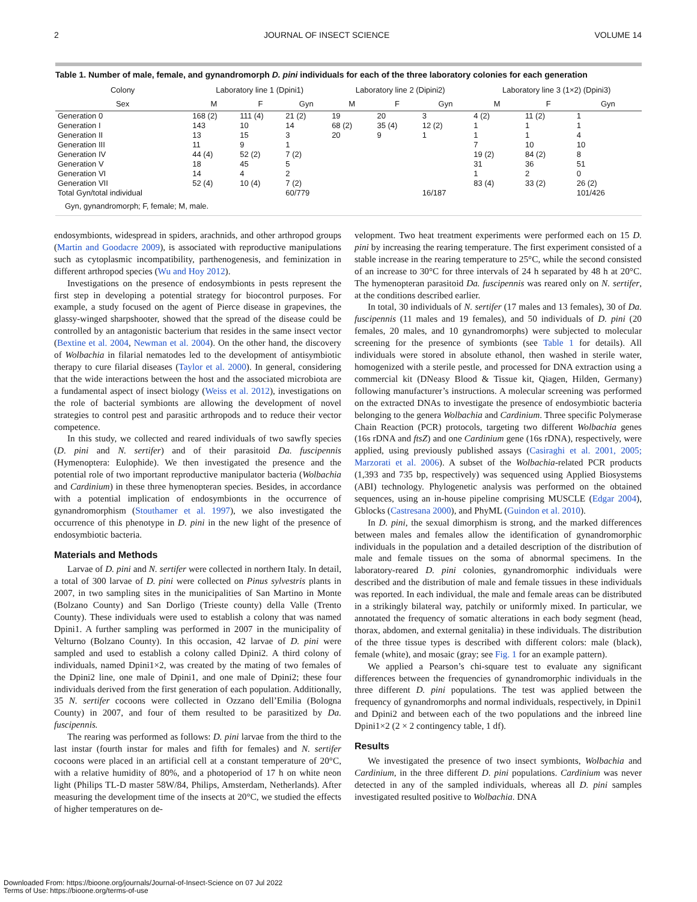2 JOURNAL OF INSECT SCIENCE VOLUME 14
Table 1. Number of male, female, and gynandromorph D. pini individuals for each of the three laboratory colonies for each generation
| Colony | Laboratory line 1 (Dpini1) | | | Laboratory line 2 (Dipini2) | | | Laboratory line 3 (1×2) (Dpini3) | | |
| --- | --- | --- | --- | --- | --- | --- | --- | --- | --- |
| Sex | M | F | Gyn | M | F | Gyn | M | F | Gyn |
| Generation 0 | 168 (2) | 111 (4) | 21 (2) | 19 | 20 | 3 | 4 (2) | 11 (2) | 1 |
| Generation I | 143 | 10 | 14 | 68 (2) | 35 (4) | 12 (2) | 1 | 1 | 1 |
| Generation II | 13 | 15 | 3 | 20 | 9 | 1 | 1 | 1 | 4 |
| Generation III | 11 | 9 | 1 | | | | 7 | 10 | 10 |
| Generation IV | 44 (4) | 52 (2) | 7 (2) | | | | 19 (2) | 84 (2) | 8 |
| Generation V | 18 | 45 | 5 | | | | 31 | 36 | 51 |
| Generation VI | 14 | 4 | 2 | | | | 1 | 2 | 0 |
| Generation VII | 52 (4) | 10 (4) | 7 (2) | | | | 83 (4) | 33 (2) | 26 (2) |
| Total Gyn/total individual | | | 60/779 | | | 16/187 | | | 101/426 |
Gyn, gynandromorph; F, female; M, male.
endosymbionts, widespread in spiders, arachnids, and other arthropod groups (Martin and Goodacre 2009), is associated with reproductive manipulations such as cytoplasmic incompatibility, parthenogenesis, and feminization in different arthropod species (Wu and Hoy 2012).
Investigations on the presence of endosymbionts in pests represent the first step in developing a potential strategy for biocontrol purposes. For example, a study focused on the agent of Pierce disease in grapevines, the glassy-winged sharpshooter, showed that the spread of the disease could be controlled by an antagonistic bacterium that resides in the same insect vector (Bextine et al. 2004, Newman et al. 2004). On the other hand, the discovery of Wolbachia in filarial nematodes led to the development of antisymbiotic therapy to cure filarial diseases (Taylor et al. 2000). In general, considering that the wide interactions between the host and the associated microbiota are a fundamental aspect of insect biology (Weiss et al. 2012), investigations on the role of bacterial symbionts are allowing the development of novel strategies to control pest and parasitic arthropods and to reduce their vector competence.
In this study, we collected and reared individuals of two sawfly species (D. pini and N. sertifer) and of their parasitoid Da. fuscipennis (Hymenoptera: Eulophide). We then investigated the presence and the potential role of two important reproductive manipulator bacteria (Wolbachia and Cardinium) in these three hymenopteran species. Besides, in accordance with a potential implication of endosymbionts in the occurrence of gynandromorphism (Stouthamer et al. 1997), we also investigated the occurrence of this phenotype in D. pini in the new light of the presence of endosymbiotic bacteria.
Materials and Methods
Larvae of D. pini and N. sertifer were collected in northern Italy. In detail, a total of 300 larvae of D. pini were collected on Pinus sylvestris plants in 2007, in two sampling sites in the municipalities of San Martino in Monte (Bolzano County) and San Dorligo (Trieste county) della Valle (Trento County). These individuals were used to establish a colony that was named Dpini1. A further sampling was performed in 2007 in the municipality of Velturno (Bolzano County). In this occasion, 42 larvae of D. pini were sampled and used to establish a colony called Dpini2. A third colony of individuals, named Dpini1×2, was created by the mating of two females of the Dpini2 line, one male of Dpini1, and one male of Dpini2; these four individuals derived from the first generation of each population. Additionally, 35 N. sertifer cocoons were collected in Ozzano dell’Emilia (Bologna County) in 2007, and four of them resulted to be parasitized by Da. fuscipennis.
The rearing was performed as follows: D. pini larvae from the third to the last instar (fourth instar for males and fifth for females) and N. sertifer cocoons were placed in an artificial cell at a constant temperature of 20°C, with a relative humidity of 80%, and a photoperiod of 17 h on white neon light (Philips TL-D master 58W/84, Philips, Amsterdam, Netherlands). After measuring the development time of the insects at 20°C, we studied the effects of higher temperatures on de-
velopment. Two heat treatment experiments were performed each on 15 D. pini by increasing the rearing temperature. The first experiment consisted of a stable increase in the rearing temperature to 25°C, while the second consisted of an increase to 30°C for three intervals of 24 h separated by 48 h at 20°C. The hymenopteran parasitoid Da. fuscipennis was reared only on N. sertifer, at the conditions described earlier.
In total, 30 individuals of N. sertifer (17 males and 13 females), 30 of Da. fuscipennis (11 males and 19 females), and 50 individuals of D. pini (20 females, 20 males, and 10 gynandromorphs) were subjected to molecular screening for the presence of symbionts (see Table 1 for details). All individuals were stored in absolute ethanol, then washed in sterile water, homogenized with a sterile pestle, and processed for DNA extraction using a commercial kit (DNeasy Blood & Tissue kit, Qiagen, Hilden, Germany) following manufacturer’s instructions. A molecular screening was performed on the extracted DNAs to investigate the presence of endosymbiotic bacteria belonging to the genera Wolbachia and Cardinium. Three specific Polymerase Chain Reaction (PCR) protocols, targeting two different Wolbachia genes (16s rDNA and ftsZ) and one Cardinium gene (16s rDNA), respectively, were applied, using previously published assays (Casiraghi et al. 2001, 2005; Marzorati et al. 2006). A subset of the Wolbachia-related PCR products (1,393 and 735 bp, respectively) was sequenced using Applied Biosystems (ABI) technology. Phylogenetic analysis was performed on the obtained sequences, using an in-house pipeline comprising MUSCLE (Edgar 2004), Gblocks (Castresana 2000), and PhyML (Guindon et al. 2010).
In D. pini, the sexual dimorphism is strong, and the marked differences between males and females allow the identification of gynandromorphic individuals in the population and a detailed description of the distribution of male and female tissues on the soma of abnormal specimens. In the laboratory-reared D. pini colonies, gynandromorphic individuals were described and the distribution of male and female tissues in these individuals was reported. In each individual, the male and female areas can be distributed in a strikingly bilateral way, patchily or uniformly mixed. In particular, we annotated the frequency of somatic alterations in each body segment (head, thorax, abdomen, and external genitalia) in these individuals. The distribution of the three tissue types is described with different colors: male (black), female (white), and mosaic (gray; see Fig. 1 for an example pattern).
We applied a Pearson’s chi-square test to evaluate any significant differences between the frequencies of gynandromorphic individuals in the three different D. pini populations. The test was applied between the frequency of gynandromorphs and normal individuals, respectively, in Dpini1 and Dpini2 and between each of the two populations and the inbreed line Dpini1×2 (2 × 2 contingency table, 1 df).
Results
We investigated the presence of two insect symbionts, Wolbachia and Cardinium, in the three different D. pini populations. Cardinium was never detected in any of the sampled individuals, whereas all D. pini samples investigated resulted positive to Wolbachia. DNA
Downloaded From: https://bioone.org/journals/Journal-of-Insect-Science on 07 Jul 2022
Terms of Use: https://bioone.org/terms-of-use